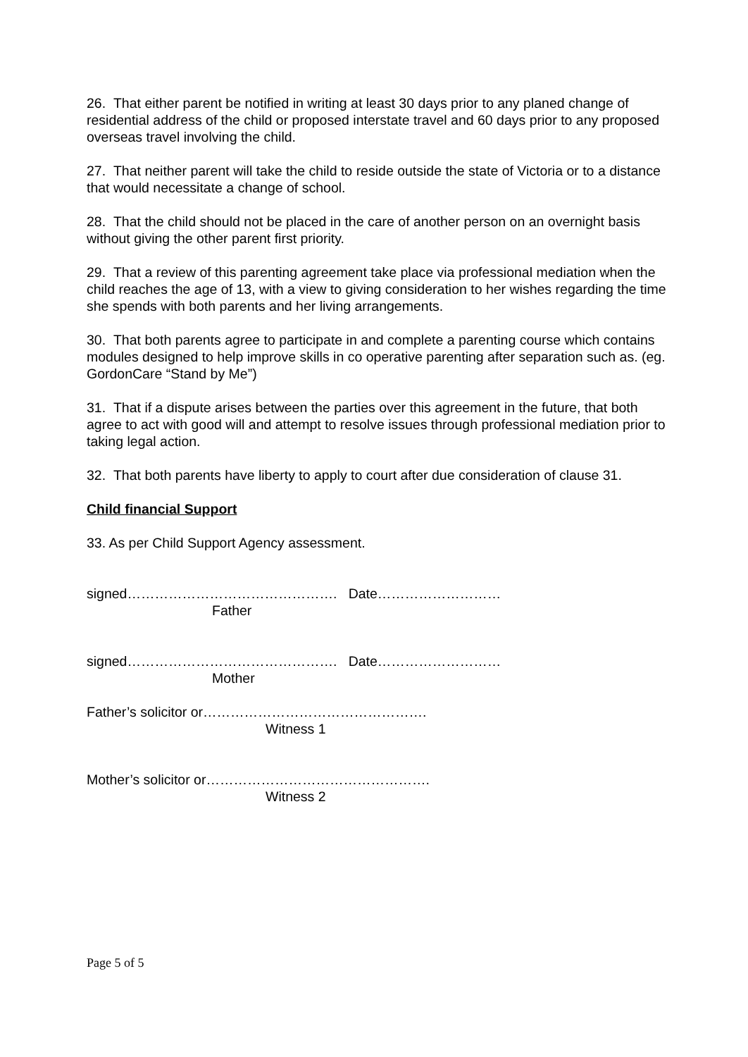26. That either parent be notified in writing at least 30 days prior to any planed change of residential address of the child or proposed interstate travel and 60 days prior to any proposed overseas travel involving the child.
27. That neither parent will take the child to reside outside the state of Victoria or to a distance that would necessitate a change of school.
28. That the child should not be placed in the care of another person on an overnight basis without giving the other parent first priority.
29. That a review of this parenting agreement take place via professional mediation when the child reaches the age of 13, with a view to giving consideration to her wishes regarding the time she spends with both parents and her living arrangements.
30. That both parents agree to participate in and complete a parenting course which contains modules designed to help improve skills in co operative parenting after separation such as. (eg. GordonCare “Stand by Me”)
31. That if a dispute arises between the parties over this agreement in the future, that both agree to act with good will and attempt to resolve issues through professional mediation prior to taking legal action.
32. That both parents have liberty to apply to court after due consideration of clause 31.
Child financial Support
33. As per Child Support Agency assessment.
signed………………………………………. Date………………………
Father
signed………………………………………. Date………………………
Mother
Father’s solicitor or………………………………………….
Witness 1
Mother’s solicitor or………………………………………….
Witness 2
Page 5 of 5